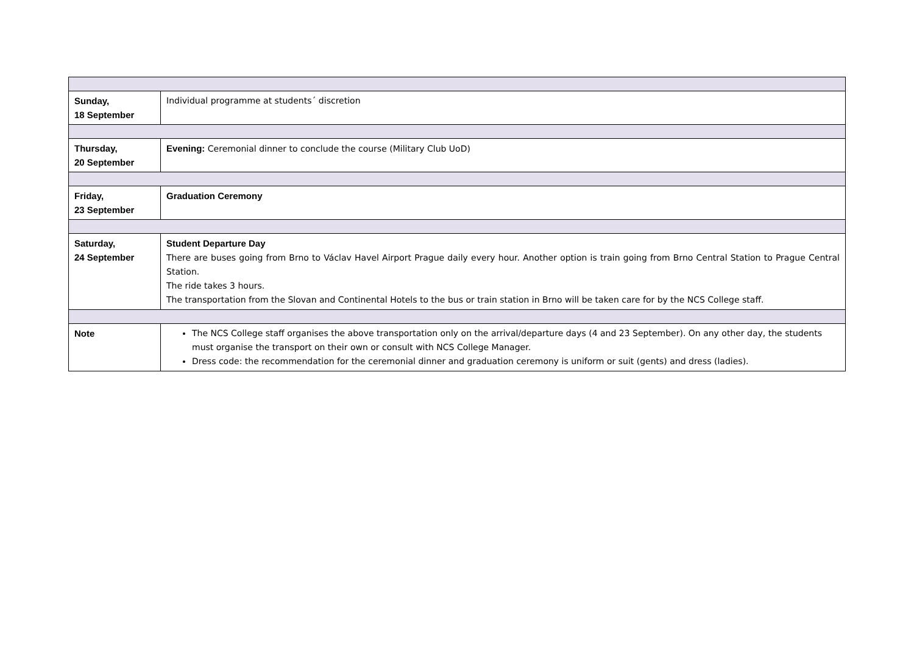| Sunday, 18 September | Individual programme at students´ discretion |
| Thursday, 20 September | Evening: Ceremonial dinner to conclude the course (Military Club UoD) |
| Friday, 23 September | Graduation Ceremony |
| Saturday, 24 September | Student Departure Day There are buses going from Brno to Václav Havel Airport Prague daily every hour. Another option is train going from Brno Central Station to Prague Central Station. The ride takes 3 hours. The transportation from the Slovan and Continental Hotels to the bus or train station in Brno will be taken care for by the NCS College staff. |
| Note | The NCS College staff organises the above transportation only on the arrival/departure days (4 and 23 September). On any other day, the students must organise the transport on their own or consult with NCS College Manager. Dress code: the recommendation for the ceremonial dinner and graduation ceremony is uniform or suit (gents) and dress (ladies). |